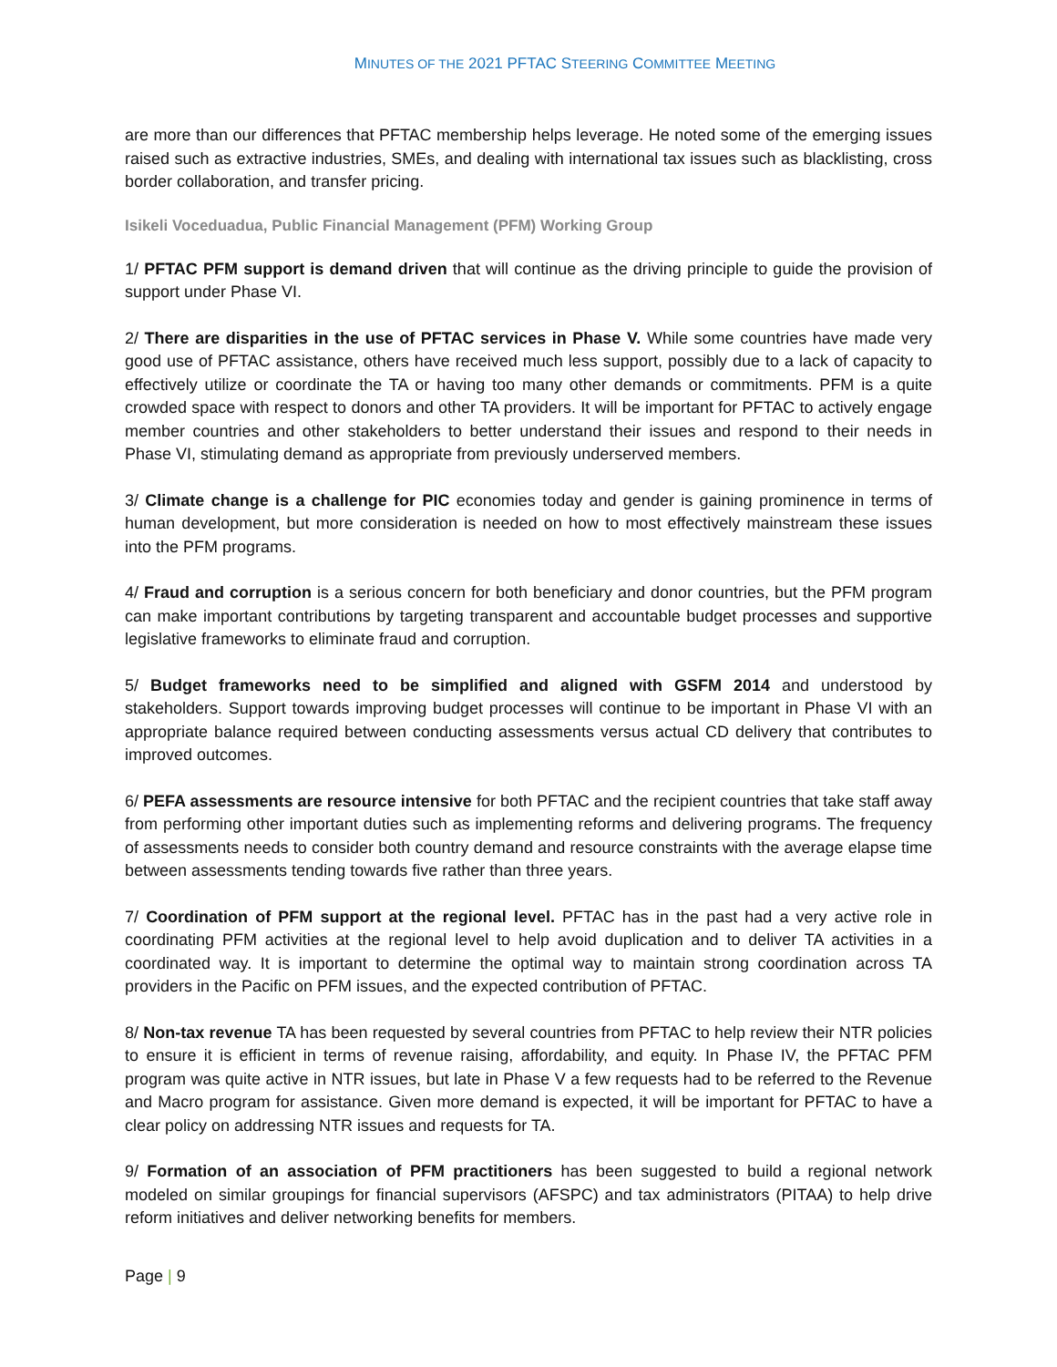MINUTES OF THE 2021 PFTAC STEERING COMMITTEE MEETING
are more than our differences that PFTAC membership helps leverage. He noted some of the emerging issues raised such as extractive industries, SMEs, and dealing with international tax issues such as blacklisting, cross border collaboration, and transfer pricing.
Isikeli Voceduadua, Public Financial Management (PFM) Working Group
1/ PFTAC PFM support is demand driven that will continue as the driving principle to guide the provision of support under Phase VI.
2/ There are disparities in the use of PFTAC services in Phase V. While some countries have made very good use of PFTAC assistance, others have received much less support, possibly due to a lack of capacity to effectively utilize or coordinate the TA or having too many other demands or commitments. PFM is a quite crowded space with respect to donors and other TA providers. It will be important for PFTAC to actively engage member countries and other stakeholders to better understand their issues and respond to their needs in Phase VI, stimulating demand as appropriate from previously underserved members.
3/ Climate change is a challenge for PIC economies today and gender is gaining prominence in terms of human development, but more consideration is needed on how to most effectively mainstream these issues into the PFM programs.
4/ Fraud and corruption is a serious concern for both beneficiary and donor countries, but the PFM program can make important contributions by targeting transparent and accountable budget processes and supportive legislative frameworks to eliminate fraud and corruption.
5/ Budget frameworks need to be simplified and aligned with GSFM 2014 and understood by stakeholders. Support towards improving budget processes will continue to be important in Phase VI with an appropriate balance required between conducting assessments versus actual CD delivery that contributes to improved outcomes.
6/ PEFA assessments are resource intensive for both PFTAC and the recipient countries that take staff away from performing other important duties such as implementing reforms and delivering programs. The frequency of assessments needs to consider both country demand and resource constraints with the average elapse time between assessments tending towards five rather than three years.
7/ Coordination of PFM support at the regional level. PFTAC has in the past had a very active role in coordinating PFM activities at the regional level to help avoid duplication and to deliver TA activities in a coordinated way. It is important to determine the optimal way to maintain strong coordination across TA providers in the Pacific on PFM issues, and the expected contribution of PFTAC.
8/ Non-tax revenue TA has been requested by several countries from PFTAC to help review their NTR policies to ensure it is efficient in terms of revenue raising, affordability, and equity. In Phase IV, the PFTAC PFM program was quite active in NTR issues, but late in Phase V a few requests had to be referred to the Revenue and Macro program for assistance. Given more demand is expected, it will be important for PFTAC to have a clear policy on addressing NTR issues and requests for TA.
9/ Formation of an association of PFM practitioners has been suggested to build a regional network modeled on similar groupings for financial supervisors (AFSPC) and tax administrators (PITAA) to help drive reform initiatives and deliver networking benefits for members.
Page | 9